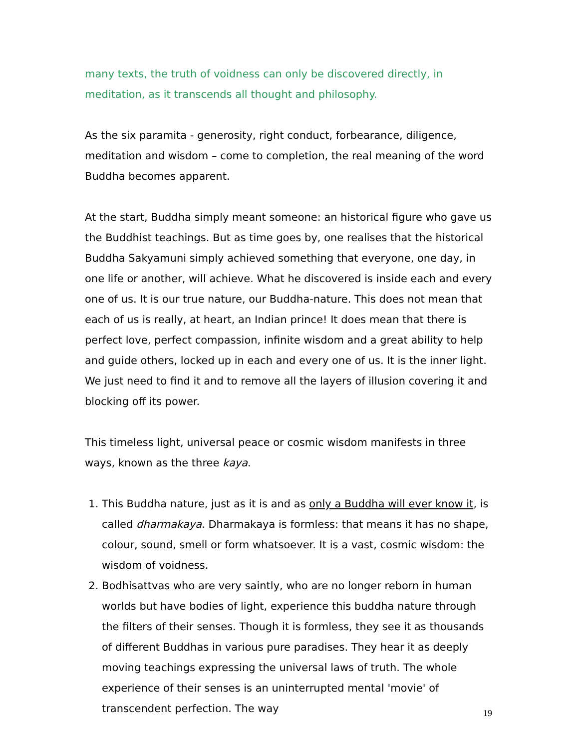many texts, the truth of voidness can only be discovered directly, in meditation, as it transcends all thought and philosophy.
As the six paramita - generosity, right conduct, forbearance, diligence, meditation and wisdom – come to completion, the real meaning of the word Buddha becomes apparent.
At the start, Buddha simply meant someone: an historical figure who gave us the Buddhist teachings. But as time goes by, one realises that the historical Buddha Sakyamuni simply achieved something that everyone, one day, in one life or another, will achieve. What he discovered is inside each and every one of us. It is our true nature, our Buddha-nature. This does not mean that each of us is really, at heart, an Indian prince! It does mean that there is perfect love, perfect compassion, infinite wisdom and a great ability to help and guide others, locked up in each and every one of us. It is the inner light. We just need to find it and to remove all the layers of illusion covering it and blocking off its power.
This timeless light, universal peace or cosmic wisdom manifests in three ways, known as the three kaya.
1. This Buddha nature, just as it is and as only a Buddha will ever know it, is called dharmakaya. Dharmakaya is formless: that means it has no shape, colour, sound, smell or form whatsoever. It is a vast, cosmic wisdom: the wisdom of voidness.
2. Bodhisattvas who are very saintly, who are no longer reborn in human worlds but have bodies of light, experience this buddha nature through the filters of their senses. Though it is formless, they see it as thousands of different Buddhas in various pure paradises. They hear it as deeply moving teachings expressing the universal laws of truth. The whole experience of their senses is an uninterrupted mental 'movie' of transcendent perfection. The way
19